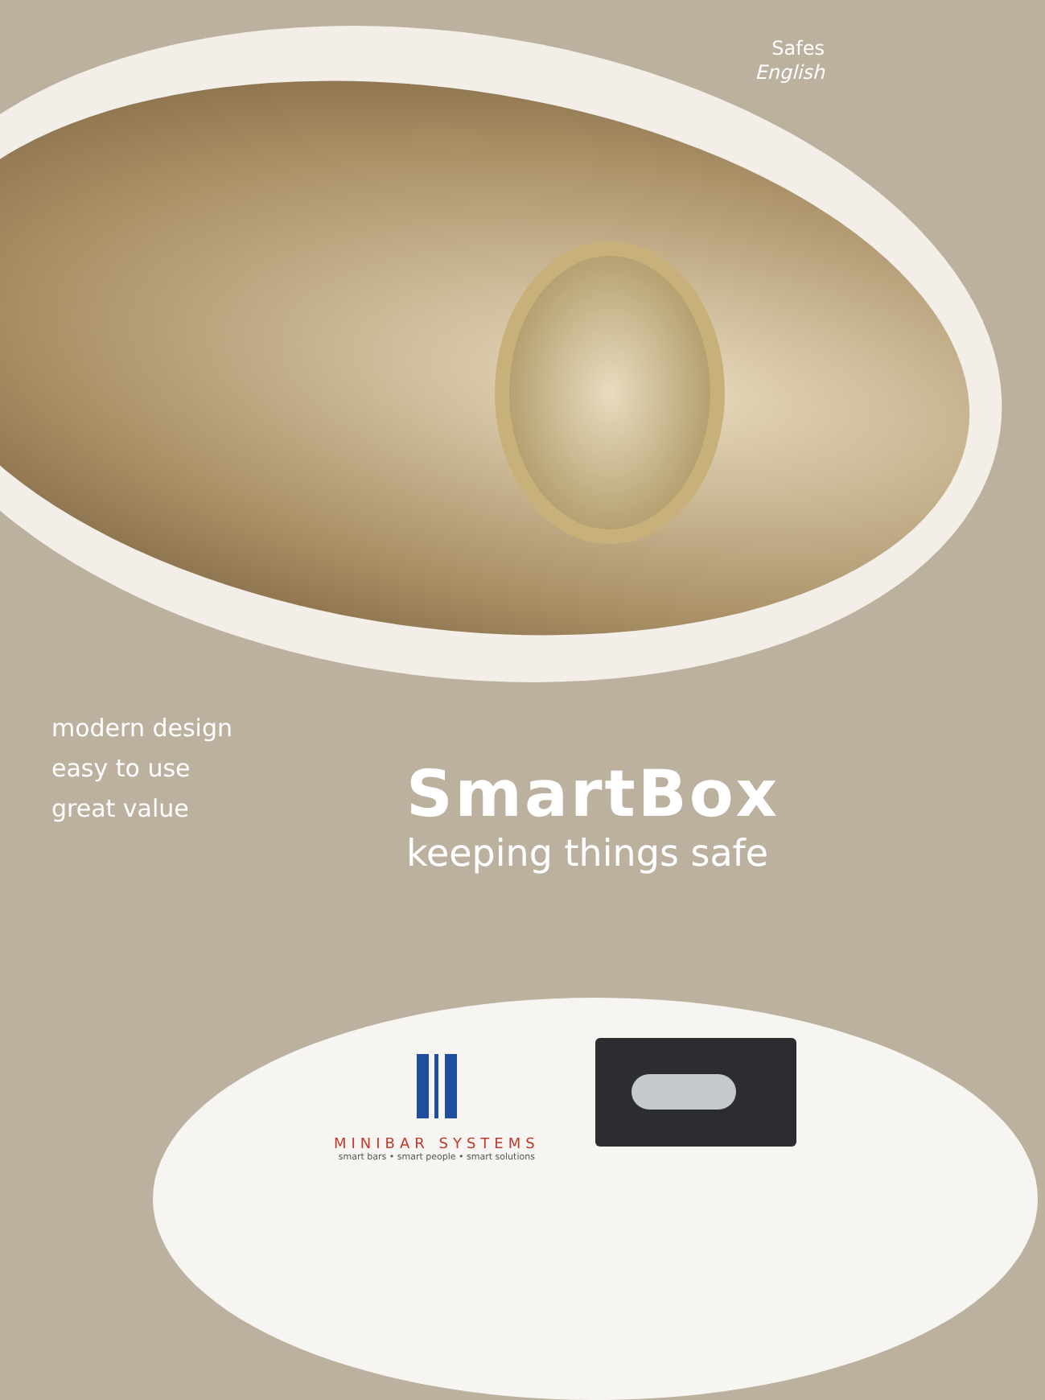Safes
English
modern design
easy to use
great value
SmartBox
keeping things safe
MINIBAR SYSTEMS
smart bars • smart people • smart solutions